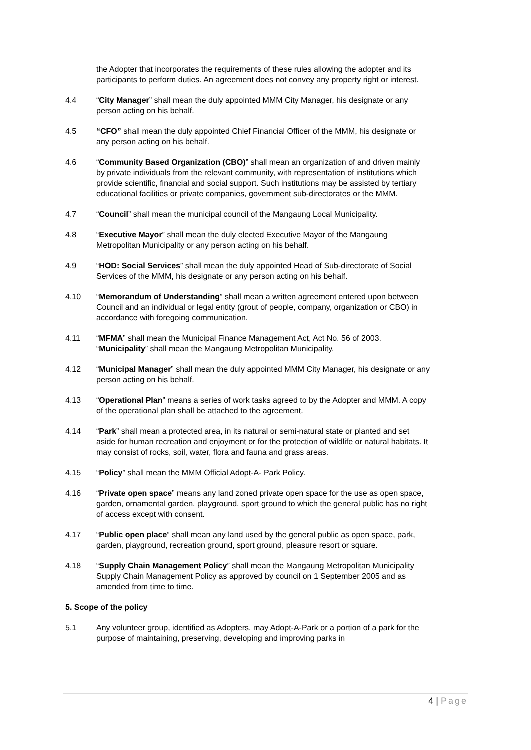the Adopter that incorporates the requirements of these rules allowing the adopter and its participants to perform duties. An agreement does not convey any property right or interest.
4.4 “City Manager” shall mean the duly appointed MMM City Manager, his designate or any person acting on his behalf.
4.5 “CFO” shall mean the duly appointed Chief Financial Officer of the MMM, his designate or any person acting on his behalf.
4.6 “Community Based Organization (CBO)” shall mean an organization of and driven mainly by private individuals from the relevant community, with representation of institutions which provide scientific, financial and social support. Such institutions may be assisted by tertiary educational facilities or private companies, government sub-directorates or the MMM.
4.7 “Council” shall mean the municipal council of the Mangaung Local Municipality.
4.8 “Executive Mayor” shall mean the duly elected Executive Mayor of the Mangaung Metropolitan Municipality or any person acting on his behalf.
4.9 “HOD: Social Services” shall mean the duly appointed Head of Sub-directorate of Social Services of the MMM, his designate or any person acting on his behalf.
4.10 “Memorandum of Understanding” shall mean a written agreement entered upon between Council and an individual or legal entity (grout of people, company, organization or CBO) in accordance with foregoing communication.
4.11 “MFMA” shall mean the Municipal Finance Management Act, Act No. 56 of 2003. “Municipality” shall mean the Mangaung Metropolitan Municipality.
4.12 “Municipal Manager” shall mean the duly appointed MMM City Manager, his designate or any person acting on his behalf.
4.13 “Operational Plan” means a series of work tasks agreed to by the Adopter and MMM. A copy of the operational plan shall be attached to the agreement.
4.14 “Park” shall mean a protected area, in its natural or semi-natural state or planted and set aside for human recreation and enjoyment or for the protection of wildlife or natural habitats. It may consist of rocks, soil, water, flora and fauna and grass areas.
4.15 “Policy” shall mean the MMM Official Adopt-A- Park Policy.
4.16 “Private open space” means any land zoned private open space for the use as open space, garden, ornamental garden, playground, sport ground to which the general public has no right of access except with consent.
4.17 “Public open place” shall mean any land used by the general public as open space, park, garden, playground, recreation ground, sport ground, pleasure resort or square.
4.18 “Supply Chain Management Policy” shall mean the Mangaung Metropolitan Municipality Supply Chain Management Policy as approved by council on 1 September 2005 and as amended from time to time.
5. Scope of the policy
5.1 Any volunteer group, identified as Adopters, may Adopt-A-Park or a portion of a park for the purpose of maintaining, preserving, developing and improving parks in
4 | Page